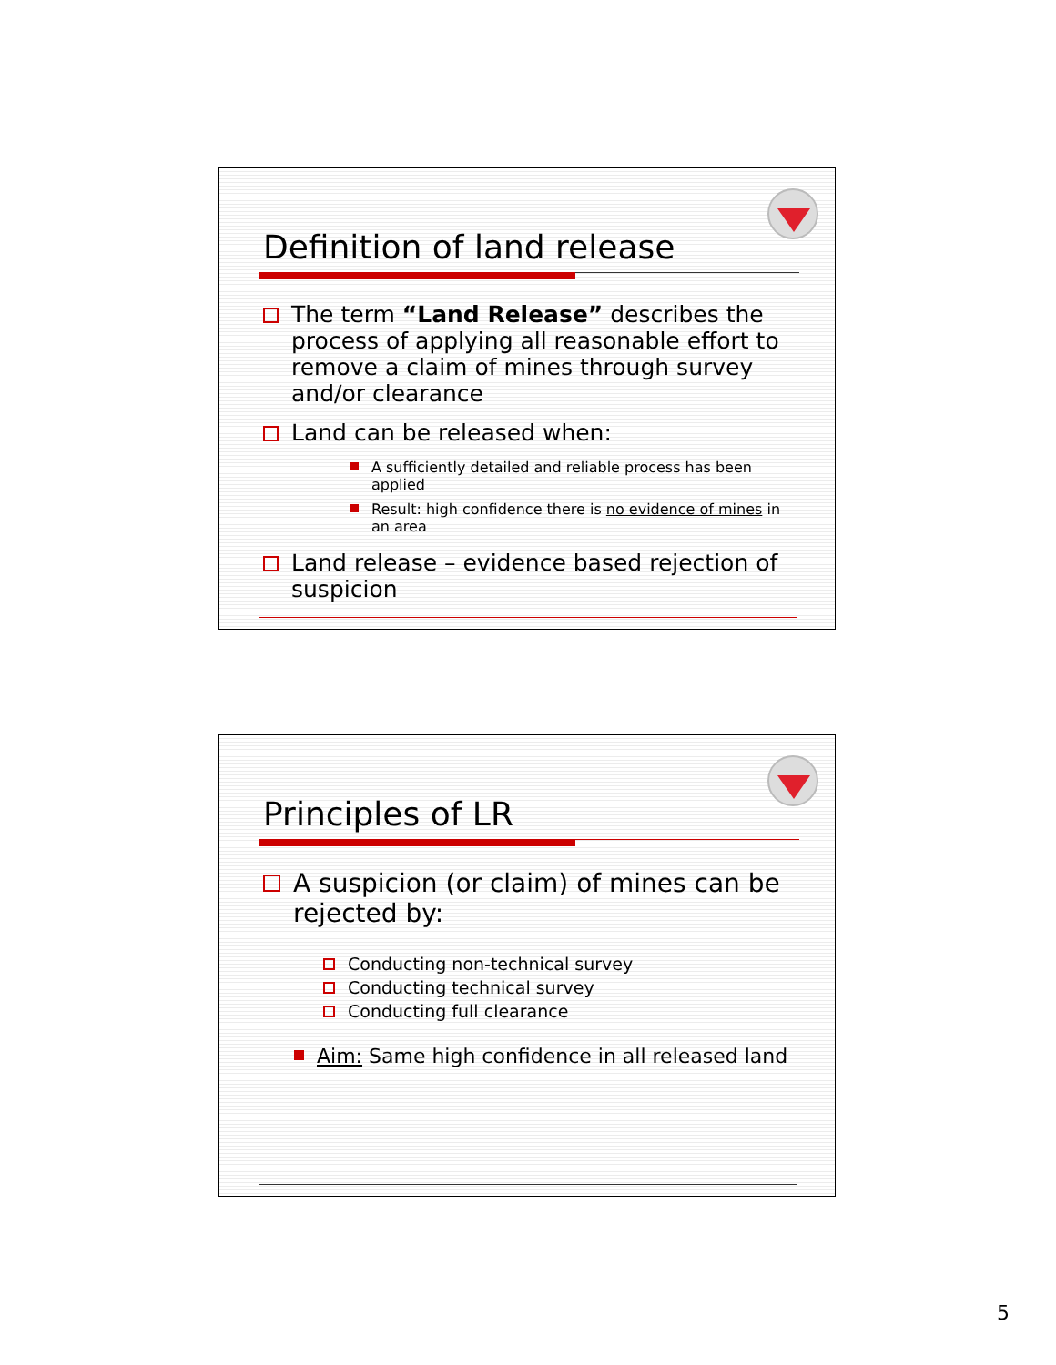Definition of land release
The term “Land Release” describes the process of applying all reasonable effort to remove a claim of mines through survey and/or clearance
Land can be released when:
A sufficiently detailed and reliable process has been applied
Result: high confidence there is no evidence of mines in an area
Land release – evidence based rejection of suspicion
Principles of LR
A suspicion (or claim) of mines can be rejected by:
Conducting non-technical survey
Conducting technical survey
Conducting full clearance
Aim: Same high confidence in all released land
5